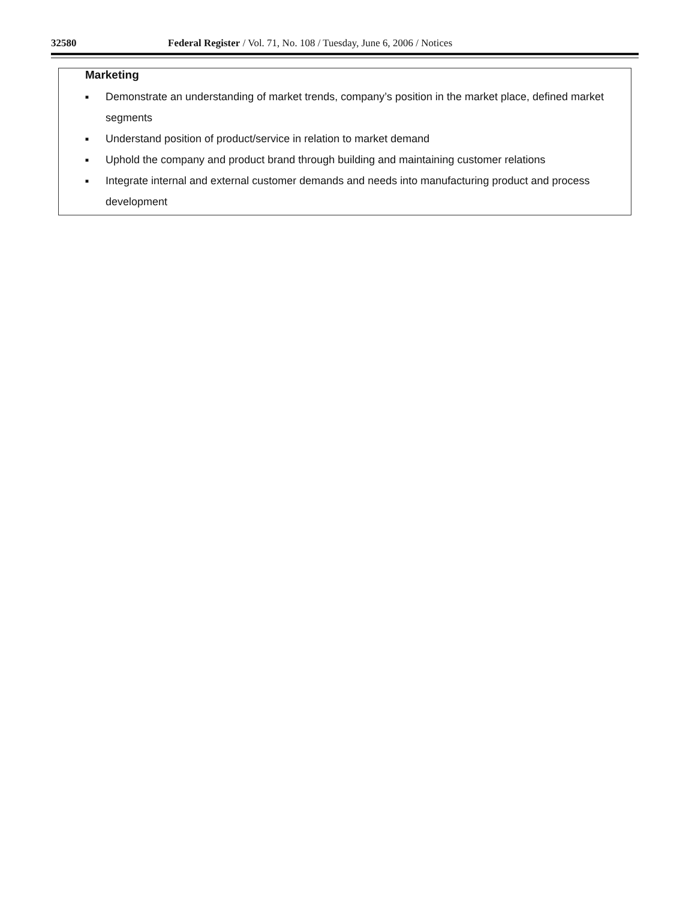32580 Federal Register / Vol. 71, No. 108 / Tuesday, June 6, 2006 / Notices
Marketing
■ Demonstrate an understanding of market trends, company’s position in the market place, defined market segments
■ Understand position of product/service in relation to market demand
■ Uphold the company and product brand through building and maintaining customer relations
■ Integrate internal and external customer demands and needs into manufacturing product and process development